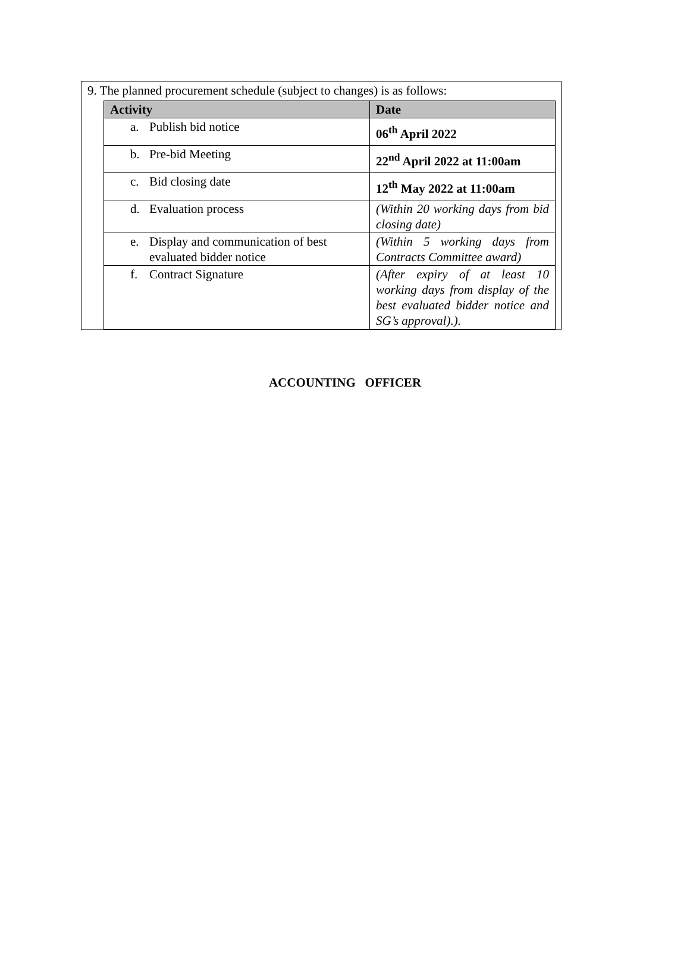9. The planned procurement schedule (subject to changes) is as follows:
| Activity | Date |
| --- | --- |
| a. Publish bid notice | 06<sup>th</sup> April 2022 |
| b. Pre-bid Meeting | 22<sup>nd</sup> April 2022 at 11:00am |
| c. Bid closing date | 12<sup>th</sup> May 2022 at 11:00am |
| d. Evaluation process | (Within 20 working days from bid closing date) |
| e. Display and communication of best evaluated bidder notice | (Within 5 working days from Contracts Committee award) |
| f. Contract Signature | (After expiry of at least 10 working days from display of the best evaluated bidder notice and SG’s approval).). |
ACCOUNTING OFFICER